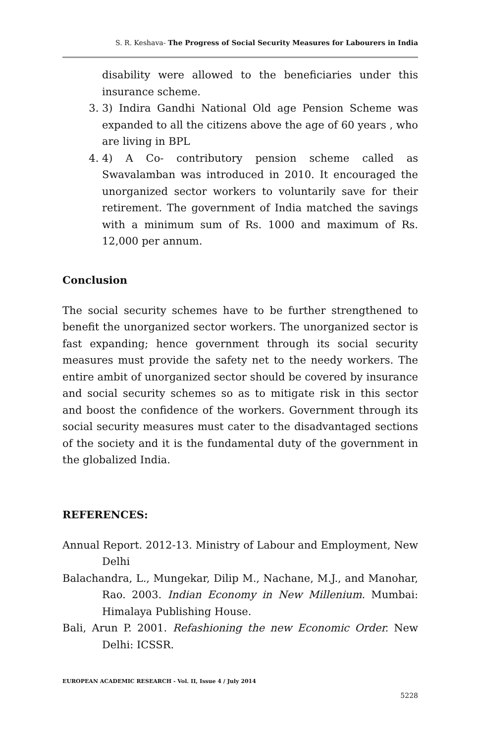S. R. Keshava- The Progress of Social Security Measures for Labourers in India
disability were allowed to the beneficiaries under this insurance scheme.
3. 3) Indira Gandhi National Old age Pension Scheme was expanded to all the citizens above the age of 60 years , who are living in BPL
4. 4) A Co- contributory pension scheme called as Swavalamban was introduced in 2010. It encouraged the unorganized sector workers to voluntarily save for their retirement. The government of India matched the savings with a minimum sum of Rs. 1000 and maximum of Rs. 12,000 per annum.
Conclusion
The social security schemes have to be further strengthened to benefit the unorganized sector workers. The unorganized sector is fast expanding; hence government through its social security measures must provide the safety net to the needy workers. The entire ambit of unorganized sector should be covered by insurance and social security schemes so as to mitigate risk in this sector and boost the confidence of the workers. Government through its social security measures must cater to the disadvantaged sections of the society and it is the fundamental duty of the government in the globalized India.
REFERENCES:
Annual Report. 2012-13. Ministry of Labour and Employment, New Delhi
Balachandra, L., Mungekar, Dilip M., Nachane, M.J., and Manohar, Rao. 2003. Indian Economy in New Millenium. Mumbai: Himalaya Publishing House.
Bali, Arun P. 2001. Refashioning the new Economic Order. New Delhi: ICSSR.
EUROPEAN ACADEMIC RESEARCH - Vol. II, Issue 4 / July 2014
5228